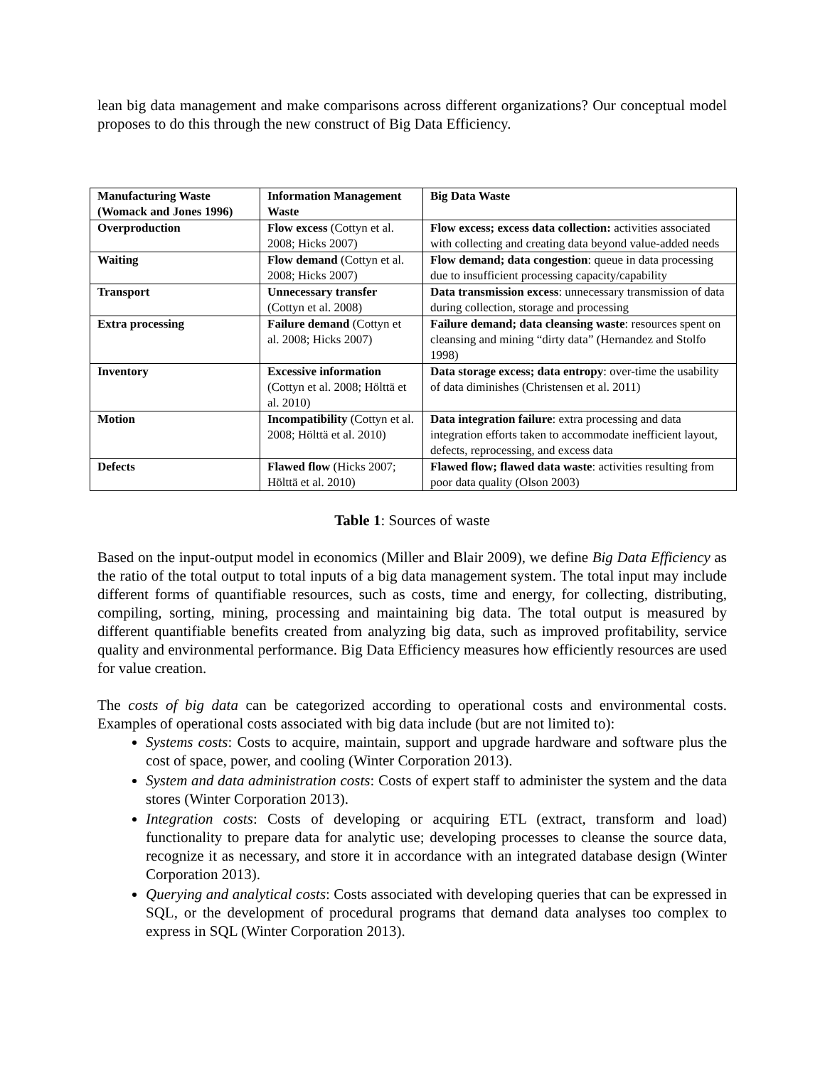lean big data management and make comparisons across different organizations? Our conceptual model proposes to do this through the new construct of Big Data Efficiency.
| Manufacturing Waste (Womack and Jones 1996) | Information Management Waste | Big Data Waste |
| Overproduction | Flow excess (Cottyn et al. 2008; Hicks 2007) | Flow excess; excess data collection: activities associated with collecting and creating data beyond value-added needs |
| Waiting | Flow demand (Cottyn et al. 2008; Hicks 2007) | Flow demand; data congestion : queue in data processing due to insufficient processing capacity/capability |
| Transport | Unnecessary transfer (Cottyn et al. 2008) | Data transmission excess : unnecessary transmission of data during collection, storage and processing |
| Extra processing | Failure demand (Cottyn et al. 2008; Hicks 2007) | Failure demand; data cleansing waste : resources spent on cleansing and mining “dirty data” (Hernandez and Stolfo 1998) |
| Inventory | Excessive information (Cottyn et al. 2008; Hölttä et al. 2010) | Data storage excess; data entropy : over-time the usability of data diminishes (Christensen et al. 2011) |
| Motion | Incompatibility (Cottyn et al. 2008; Hölttä et al. 2010) | Data integration failure : extra processing and data integration efforts taken to accommodate inefficient layout, defects, reprocessing, and excess data |
| Defects | Flawed flow (Hicks 2007; Hölttä et al. 2010) | Flawed flow; flawed data waste : activities resulting from poor data quality (Olson 2003) |
Table 1: Sources of waste
Based on the input-output model in economics (Miller and Blair 2009), we define Big Data Efficiency as the ratio of the total output to total inputs of a big data management system. The total input may include different forms of quantifiable resources, such as costs, time and energy, for collecting, distributing, compiling, sorting, mining, processing and maintaining big data. The total output is measured by different quantifiable benefits created from analyzing big data, such as improved profitability, service quality and environmental performance. Big Data Efficiency measures how efficiently resources are used for value creation.
The costs of big data can be categorized according to operational costs and environmental costs. Examples of operational costs associated with big data include (but are not limited to):
Systems costs: Costs to acquire, maintain, support and upgrade hardware and software plus the cost of space, power, and cooling (Winter Corporation 2013).
System and data administration costs: Costs of expert staff to administer the system and the data stores (Winter Corporation 2013).
Integration costs: Costs of developing or acquiring ETL (extract, transform and load) functionality to prepare data for analytic use; developing processes to cleanse the source data, recognize it as necessary, and store it in accordance with an integrated database design (Winter Corporation 2013).
Querying and analytical costs: Costs associated with developing queries that can be expressed in SQL, or the development of procedural programs that demand data analyses too complex to express in SQL (Winter Corporation 2013).